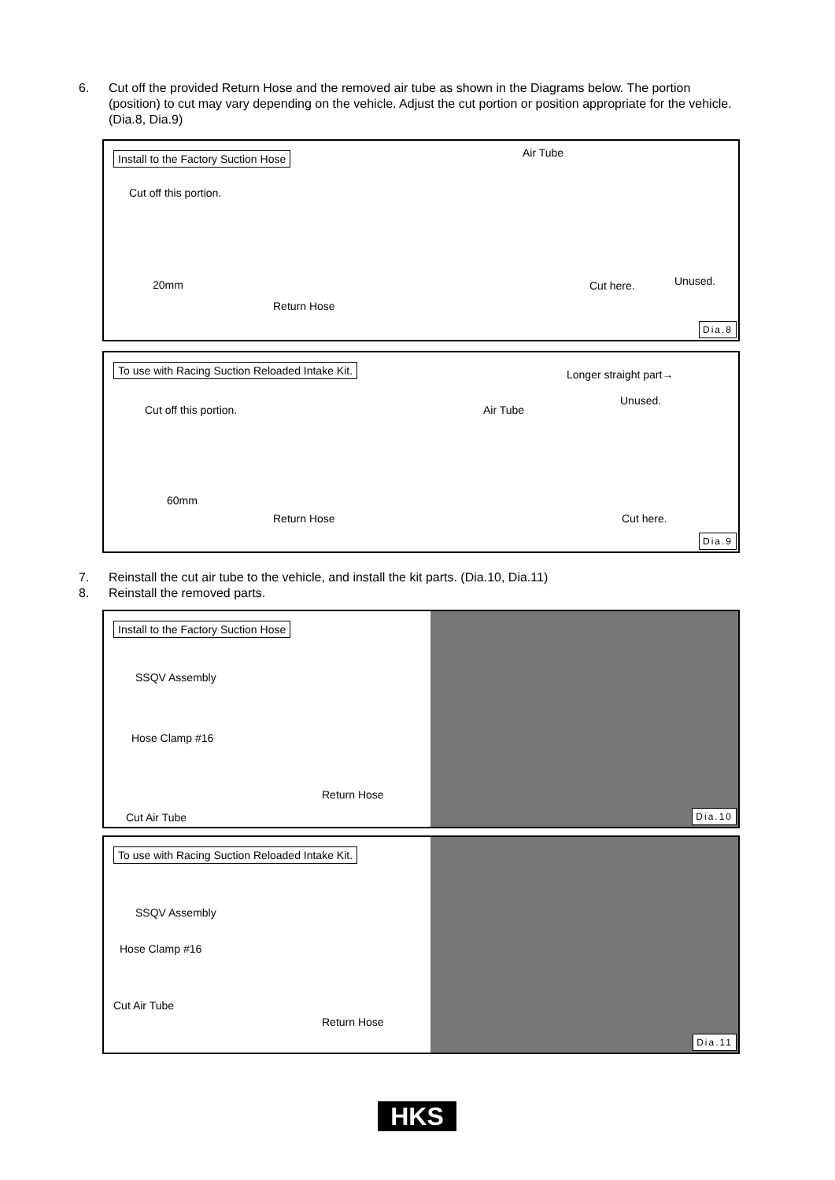6.
Cut off the provided Return Hose and the removed air tube as shown in the Diagrams below. The portion (position) to cut may vary depending on the vehicle. Adjust the cut portion or position appropriate for the vehicle. (Dia.8, Dia.9)
Install to the Factory Suction Hose
Cut off this portion.
20mm
Return Hose
Air Tube
Cut here. Unused.
Dia.8
To use with Racing Suction Reloaded Intake Kit.
Cut off this portion.
60mm
Return Hose
Longer straight part→
Unused.
Air Tube
Cut here.
Dia.9
7.
Reinstall the cut air tube to the vehicle, and install the kit parts. (Dia.10, Dia.11)
8. Reinstall the removed parts.
Install to the Factory Suction Hose
SSQV Assembly
Hose Clamp #16
Return Hose
Cut Air Tube Dia.10
To use with Racing Suction Reloaded Intake Kit.
SSQV Assembly
Hose Clamp #16
Cut Air Tube
Return Hose
Dia.11
HKS